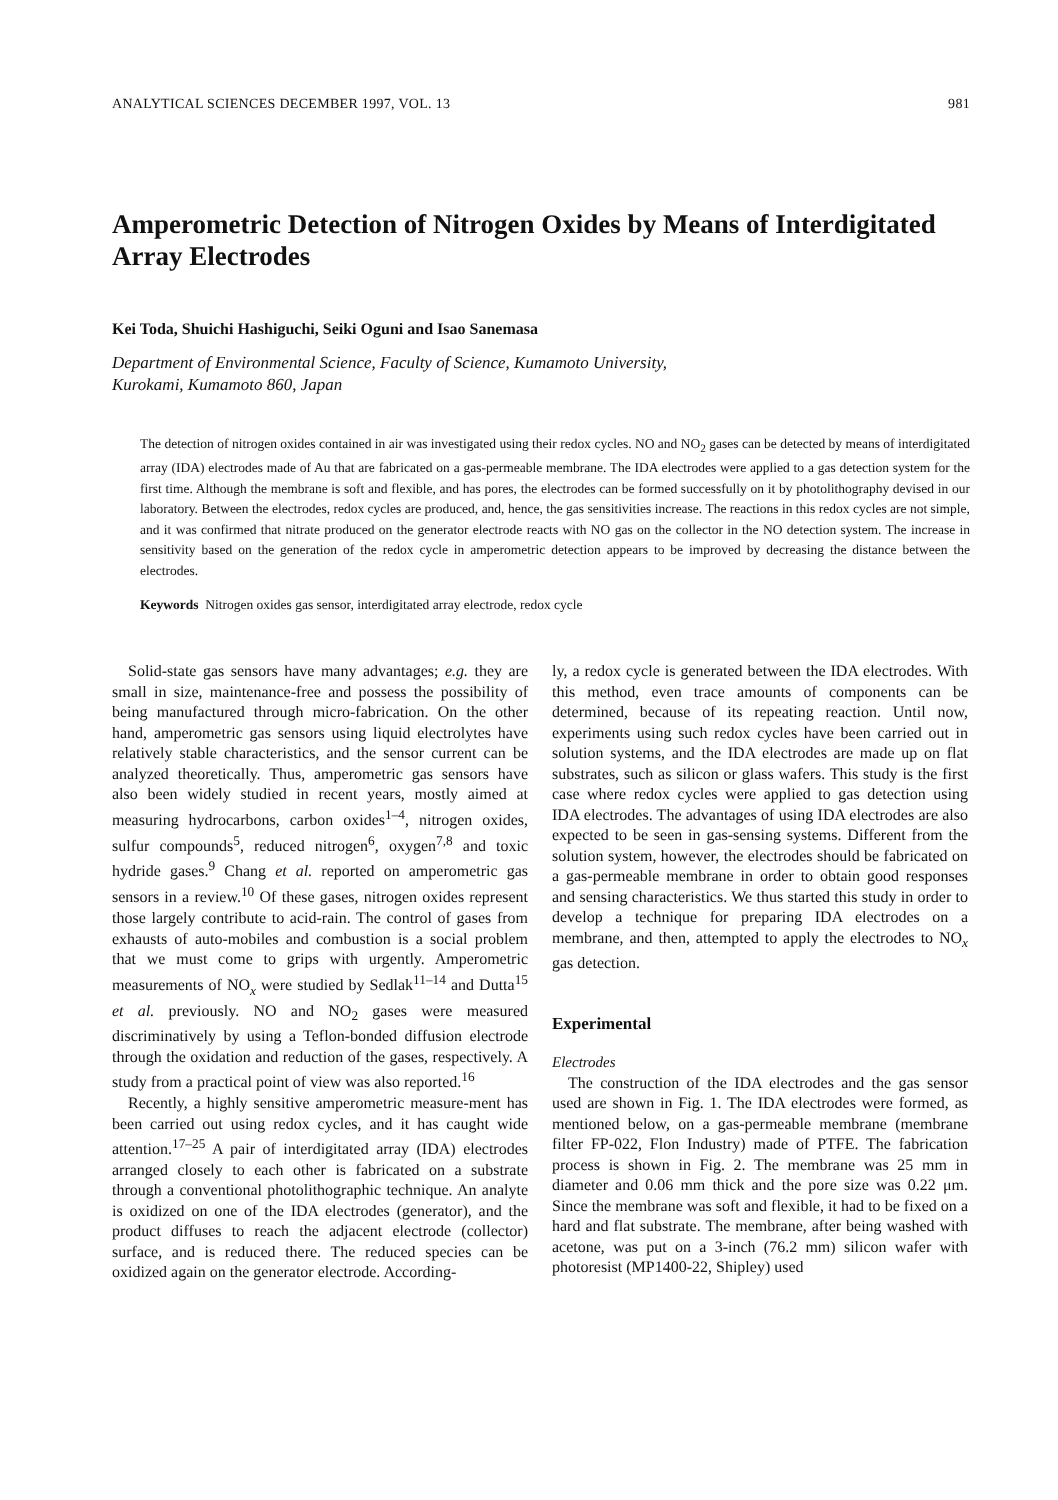ANALYTICAL SCIENCES DECEMBER 1997, VOL. 13 981
Amperometric Detection of Nitrogen Oxides by Means of Interdigitated Array Electrodes
Kei Toda, Shuichi Hashiguchi, Seiki Oguni and Isao Sanemasa
Department of Environmental Science, Faculty of Science, Kumamoto University,
Kurokami, Kumamoto 860, Japan
The detection of nitrogen oxides contained in air was investigated using their redox cycles. NO and NO<sub>2</sub> gases can be detected by means of interdigitated array (IDA) electrodes made of Au that are fabricated on a gas-permeable membrane. The IDA electrodes were applied to a gas detection system for the first time. Although the membrane is soft and flexible, and has pores, the electrodes can be formed successfully on it by photolithography devised in our laboratory. Between the electrodes, redox cycles are produced, and, hence, the gas sensitivities increase. The reactions in this redox cycles are not simple, and it was confirmed that nitrate produced on the generator electrode reacts with NO gas on the collector in the NO detection system. The increase in sensitivity based on the generation of the redox cycle in amperometric detection appears to be improved by decreasing the distance between the electrodes.
Keywords Nitrogen oxides gas sensor, interdigitated array electrode, redox cycle
Solid-state gas sensors have many advantages; e.g. they are small in size, maintenance-free and possess the possibility of being manufactured through micro-fabrication. On the other hand, amperometric gas sensors using liquid electrolytes have relatively stable characteristics, and the sensor current can be analyzed theoretically. Thus, amperometric gas sensors have also been widely studied in recent years, mostly aimed at measuring hydrocarbons, carbon oxides<sup>1–4</sup>, nitrogen oxides, sulfur compounds<sup>5</sup>, reduced nitrogen<sup>6</sup>, oxygen<sup>7,8</sup> and toxic hydride gases.<sup>9</sup> Chang et al. reported on amperometric gas sensors in a review.<sup>10</sup> Of these gases, nitrogen oxides represent those largely contribute to acid-rain. The control of gases from exhausts of auto-mobiles and combustion is a social problem that we must come to grips with urgently. Amperometric measurements of NO<sub>x</sub> were studied by Sedlak<sup>11–14</sup> and Dutta<sup>15</sup> et al. previously. NO and NO<sub>2</sub> gases were measured discriminatively by using a Teflon-bonded diffusion electrode through the oxidation and reduction of the gases, respectively. A study from a practical point of view was also reported.<sup>16</sup>
Recently, a highly sensitive amperometric measure-ment has been carried out using redox cycles, and it has caught wide attention.<sup>17–25</sup> A pair of interdigitated array (IDA) electrodes arranged closely to each other is fabricated on a substrate through a conventional photolithographic technique. An analyte is oxidized on one of the IDA electrodes (generator), and the product diffuses to reach the adjacent electrode (collector) surface, and is reduced there. The reduced species can be oxidized again on the generator electrode. According-
ly, a redox cycle is generated between the IDA electrodes. With this method, even trace amounts of components can be determined, because of its repeating reaction. Until now, experiments using such redox cycles have been carried out in solution systems, and the IDA electrodes are made up on flat substrates, such as silicon or glass wafers. This study is the first case where redox cycles were applied to gas detection using IDA electrodes. The advantages of using IDA electrodes are also expected to be seen in gas-sensing systems. Different from the solution system, however, the electrodes should be fabricated on a gas-permeable membrane in order to obtain good responses and sensing characteristics. We thus started this study in order to develop a technique for preparing IDA electrodes on a membrane, and then, attempted to apply the electrodes to NO<sub>x</sub> gas detection.
Experimental
Electrodes
The construction of the IDA electrodes and the gas sensor used are shown in Fig. 1. The IDA electrodes were formed, as mentioned below, on a gas-permeable membrane (membrane filter FP-022, Flon Industry) made of PTFE. The fabrication process is shown in Fig. 2. The membrane was 25 mm in diameter and 0.06 mm thick and the pore size was 0.22 μm. Since the membrane was soft and flexible, it had to be fixed on a hard and flat substrate. The membrane, after being washed with acetone, was put on a 3-inch (76.2 mm) silicon wafer with photoresist (MP1400-22, Shipley) used